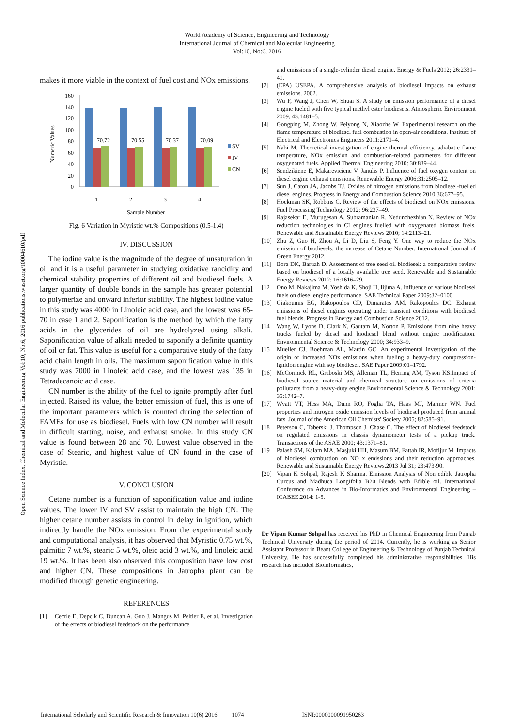World Academy of Science, Engineering and Technology
International Journal of Chemical and Molecular Engineering
Vol:10, No:6, 2016
Open Science Index, Chemical and Molecular Engineering Vol:10, No:6, 2016 publications.waset.org/10004610/pdf
makes it more viable in the context of fuel cost and NOx emissions.
Numeric Values
160
140
120
100
80
60
40
20
0
70.72
70.55
70.37
70.09
1
2
3
4
SV
IV
CN
Sample Number
Fig. 6 Variation in Myristic wt.% Compositions (0.5-1.4)
IV. DISCUSSION
The iodine value is the magnitude of the degree of unsaturation in oil and it is a useful parameter in studying oxidative rancidity and chemical stability properties of different oil and biodiesel fuels. A larger quantity of double bonds in the sample has greater potential to polymerize and onward inferior stability. The highest iodine value in this study was 4000 in Linoleic acid case, and the lowest was 65-70 in case 1 and 2. Saponification is the method by which the fatty acids in the glycerides of oil are hydrolyzed using alkali. Saponification value of alkali needed to saponify a definite quantity of oil or fat. This value is useful for a comparative study of the fatty acid chain length in oils. The maximum saponification value in this study was 7000 in Linoleic acid case, and the lowest was 135 in Tetradecanoic acid case.
CN number is the ability of the fuel to ignite promptly after fuel injected. Raised its value, the better emission of fuel, this is one of the important parameters which is counted during the selection of FAMEs for use as biodiesel. Fuels with low CN number will result in difficult starting, noise, and exhaust smoke. In this study CN value is found between 28 and 70. Lowest value observed in the case of Stearic, and highest value of CN found in the case of Myristic.
V. CONCLUSION
Cetane number is a function of saponification value and iodine values. The lower IV and SV assist to maintain the high CN. The higher cetane number assists in control in delay in ignition, which indirectly handle the NOx emission. From the experimental study and computational analysis, it has observed that Myristic 0.75 wt.%, palmitic 7 wt.%, stearic 5 wt.%, oleic acid 3 wt.%, and linoleic acid 19 wt.%. It has been also observed this composition have low cost and higher CN. These compositions in Jatropha plant can be modified through genetic engineering.
REFERENCES
[1] Cecrle E, Depcik C, Duncan A, Guo J, Mangus M, Peltier E, et al. Investigation of the effects of biodiesel feedstock on the performance
and emissions of a single-cylinder diesel engine. Energy & Fuels 2012; 26:2331–41.
[2] (EPA) USEPA. A comprehensive analysis of biodiesel impacts on exhaust emissions. 2002.
[3] Wu F, Wang J, Chen W, Shuai S. A study on emission performance of a diesel engine fueled with five typical methyl ester biodiesels. Atmospheric Environment 2009; 43:1481–5.
[4] Gongping M, Zhong W, Peiyong N, Xiaozhe W. Experimental research on the flame temperature of biodiesel fuel combustion in open-air conditions. Institute of Electrical and Electronics Engineers 2011:2171–4.
[5] Nabi M. Theoretical investigation of engine thermal efficiency, adiabatic flame temperature, NOx emission and combustion-related parameters for different oxygenated fuels. Applied Thermal Engineering 2010; 30:839–44.
[6] Sendzikiene E, Makareviciene V, Janulis P. Influence of fuel oxygen content on diesel engine exhaust emissions. Renewable Energy 2006;31:2505–12.
[7] Sun J, Caton JA, Jacobs TJ. Oxides of nitrogen emissions from biodiesel-fuelled diesel engines. Progress in Energy and Combustion Science 2010;36:677–95.
[8] Hoekman SK, Robbins C. Review of the effects of biodiesel on NOx emissions. Fuel Processing Technology 2012; 96:237–49.
[9] Rajasekar E, Murugesan A, Subramanian R, Nedunchezhian N. Review of NOx reduction technologies in CI engines fuelled with oxygenated biomass fuels. Renewable and Sustainable Energy Reviews 2010; 14:2113–21.
[10] Zhu Z, Guo H, Zhou A, Li D, Liu S, Feng Y. One way to reduce the NOx emission of biodiesels: the increase of Cetane Number. International Journal of Green Energy 2012.
[11] Bora DK, Baruah D. Assessment of tree seed oil biodiesel: a comparative review based on biodiesel of a locally available tree seed. Renewable and Sustainable Energy Reviews 2012; 16:1616–29.
[12] Ono M, Nakajima M, Yoshida K, Shoji H, Iijima A. Influence of various biodiesel fuels on diesel engine performance. SAE Technical Paper 2009:32–0100.
[13] Giakoumis EG, Rakopoulos CD, Dimaratos AM, Rakopoulos DC. Exhaust emissions of diesel engines operating under transient conditions with biodiesel fuel blends. Progress in Energy and Combustion Science 2012.
[14] Wang W, Lyons D, Clark N, Gautam M, Norton P. Emissions from nine heavy trucks fueled by diesel and biodiesel blend without engine modification. Environmental Science & Technology 2000; 34:933–9.
[15] Mueller CJ, Boehman AL, Martin GC. An experimental investigation of the origin of increased NOx emissions when fueling a heavy-duty compression-ignition engine with soy biodiesel. SAE Paper 2009:01–1792.
[16] McCormick RL, Graboski MS, Alleman TL, Herring AM, Tyson KS.Impact of biodiesel source material and chemical structure on emissions of criteria pollutants from a heavy-duty engine.Environmental Science & Technology 2001; 35:1742–7.
[17] Wyatt VT, Hess MA, Dunn RO, Foglia TA, Haas MJ, Marmer WN. Fuel properties and nitrogen oxide emission levels of biodiesel produced from animal fats. Journal of the American Oil Chemists' Society 2005; 82:585–91.
[18] Peterson C, Taberski J, Thompson J, Chase C. The effect of biodiesel feedstock on regulated emissions in chassis dynamometer tests of a pickup truck. Transactions of the ASAE 2000; 43:1371–81.
[19] Palash SM, Kalam MA, Masjuki HH, Masum BM, Fattah IR, Mofijur M. Impacts of biodiesel combustion on NO x emissions and their reduction approaches. Renewable and Sustainable Energy Reviews.2013 Jul 31; 23:473-90.
[20] Vipan K Sohpal, Rajesh K Sharma. Emission Analysis of Non edible Jatropha Curcus and Madhuca Longifolia B20 Blends with Edible oil. International Conference on Advances in Bio-Informatics and Environmental Engineering – ICABEE.2014: 1-5.
Dr Vipan Kumar Sohpal has received his PhD in Chemical Engineering from Punjab Technical University during the period of 2014. Currently, he is working as Senior Assistant Professor in Beant College of Engineering & Technology of Punjab Technical University. He has successfully completed his administrative responsibilities. His research has included Bioinformatics,
International Scholarly and Scientific Research & Innovation 10(6) 2016 1074 ISNI:0000000091950263